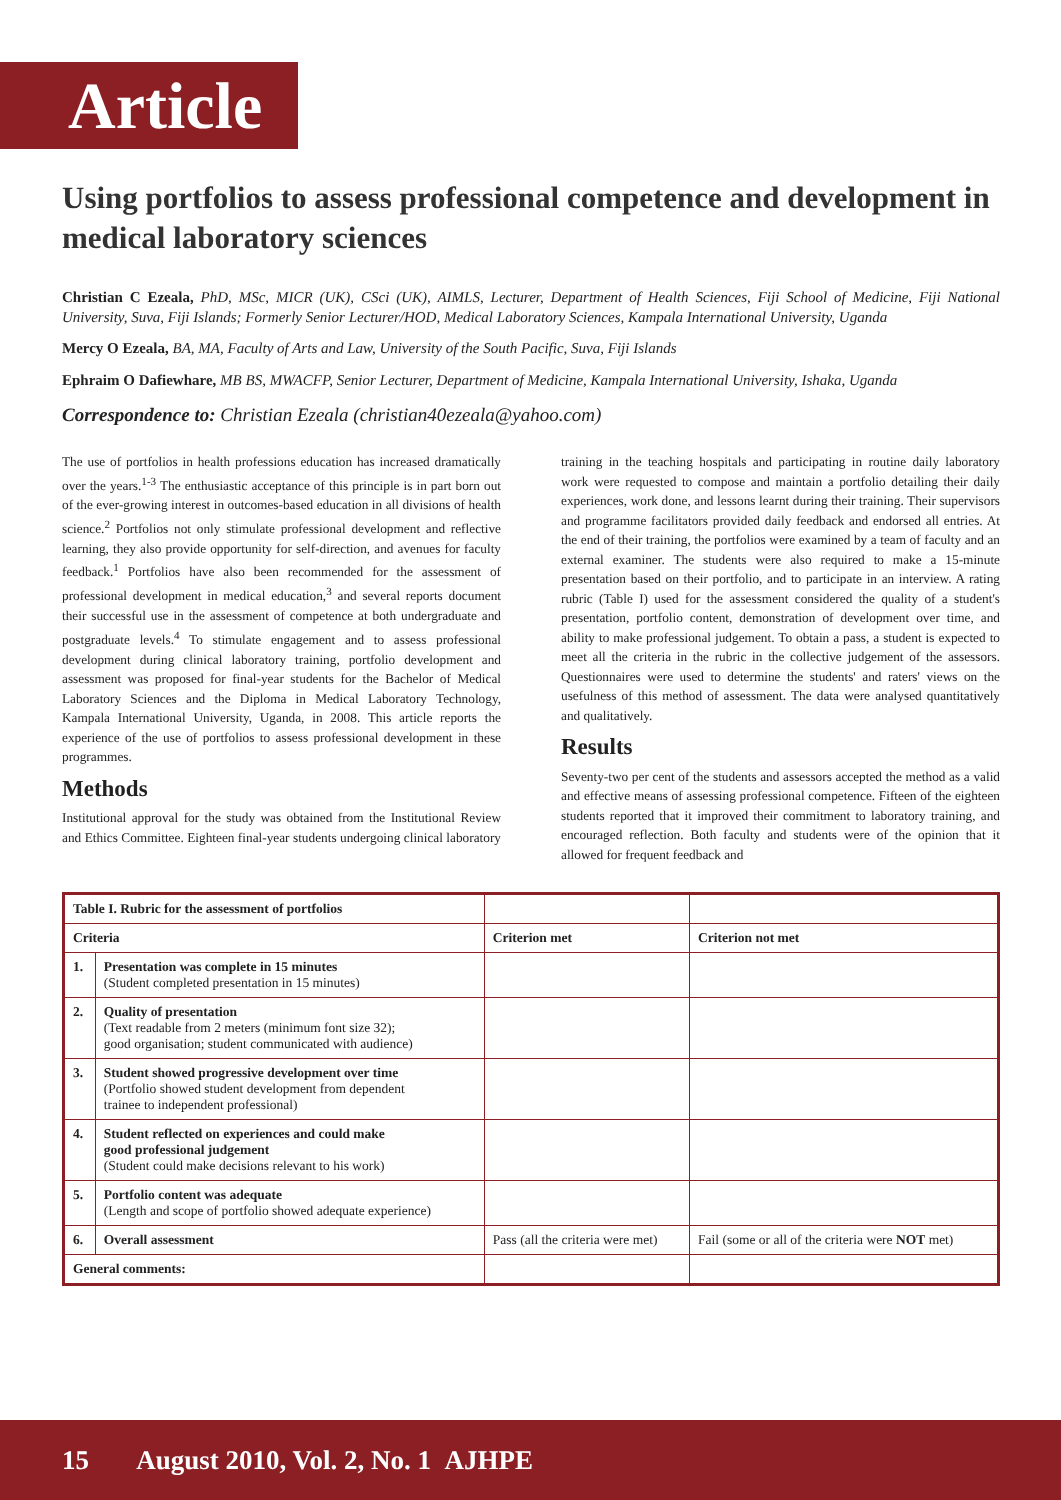Article
Using portfolios to assess professional competence and development in medical laboratory sciences
Christian C Ezeala, PhD, MSc, MICR (UK), CSci (UK), AIMLS, Lecturer, Department of Health Sciences, Fiji School of Medicine, Fiji National University, Suva, Fiji Islands; Formerly Senior Lecturer/HOD, Medical Laboratory Sciences, Kampala International University, Uganda
Mercy O Ezeala, BA, MA, Faculty of Arts and Law, University of the South Pacific, Suva, Fiji Islands
Ephraim O Dafiewhare, MB BS, MWACFP, Senior Lecturer, Department of Medicine, Kampala International University, Ishaka, Uganda
Correspondence to: Christian Ezeala (christian40ezeala@yahoo.com)
The use of portfolios in health professions education has increased dramatically over the years.<sup>1-3</sup> The enthusiastic acceptance of this principle is in part born out of the ever-growing interest in outcomes-based education in all divisions of health science.<sup>2</sup> Portfolios not only stimulate professional development and reflective learning, they also provide opportunity for self-direction, and avenues for faculty feedback.<sup>1</sup> Portfolios have also been recommended for the assessment of professional development in medical education,<sup>3</sup> and several reports document their successful use in the assessment of competence at both undergraduate and postgraduate levels.<sup>4</sup> To stimulate engagement and to assess professional development during clinical laboratory training, portfolio development and assessment was proposed for final-year students for the Bachelor of Medical Laboratory Sciences and the Diploma in Medical Laboratory Technology, Kampala International University, Uganda, in 2008. This article reports the experience of the use of portfolios to assess professional development in these programmes.
Methods
Institutional approval for the study was obtained from the Institutional Review and Ethics Committee. Eighteen final-year students undergoing clinical laboratory training in the teaching hospitals and participating in routine daily laboratory work were requested to compose and maintain a portfolio detailing their daily experiences, work done, and lessons learnt during their training. Their supervisors and programme facilitators provided daily feedback and endorsed all entries. At the end of their training, the portfolios were examined by a team of faculty and an external examiner. The students were also required to make a 15-minute presentation based on their portfolio, and to participate in an interview. A rating rubric (Table I) used for the assessment considered the quality of a student's presentation, portfolio content, demonstration of development over time, and ability to make professional judgement. To obtain a pass, a student is expected to meet all the criteria in the rubric in the collective judgement of the assessors. Questionnaires were used to determine the students' and raters' views on the usefulness of this method of assessment. The data were analysed quantitatively and qualitatively.
Results
Seventy-two per cent of the students and assessors accepted the method as a valid and effective means of assessing professional competence. Fifteen of the eighteen students reported that it improved their commitment to laboratory training, and encouraged reflection. Both faculty and students were of the opinion that it allowed for frequent feedback and
| Table I. Rubric for the assessment of portfolios | | | |
| Criteria | | Criterion met | Criterion not met |
| 1. | Presentation was complete in 15 minutes (Student completed presentation in 15 minutes) | | |
| 2. | Quality of presentation (Text readable from 2 meters (minimum font size 32); good organisation; student communicated with audience) | | |
| 3. | Student showed progressive development over time (Portfolio showed student development from dependent trainee to independent professional) | | |
| 4. | Student reflected on experiences and could make good professional judgement (Student could make decisions relevant to his work) | | |
| 5. | Portfolio content was adequate (Length and scope of portfolio showed adequate experience) | | |
| 6. | Overall assessment | Pass (all the criteria were met) | Fail (some or all of the criteria were NOT met) |
| General comments: | | | |
15 August 2010, Vol. 2, No. 1 AJHPE